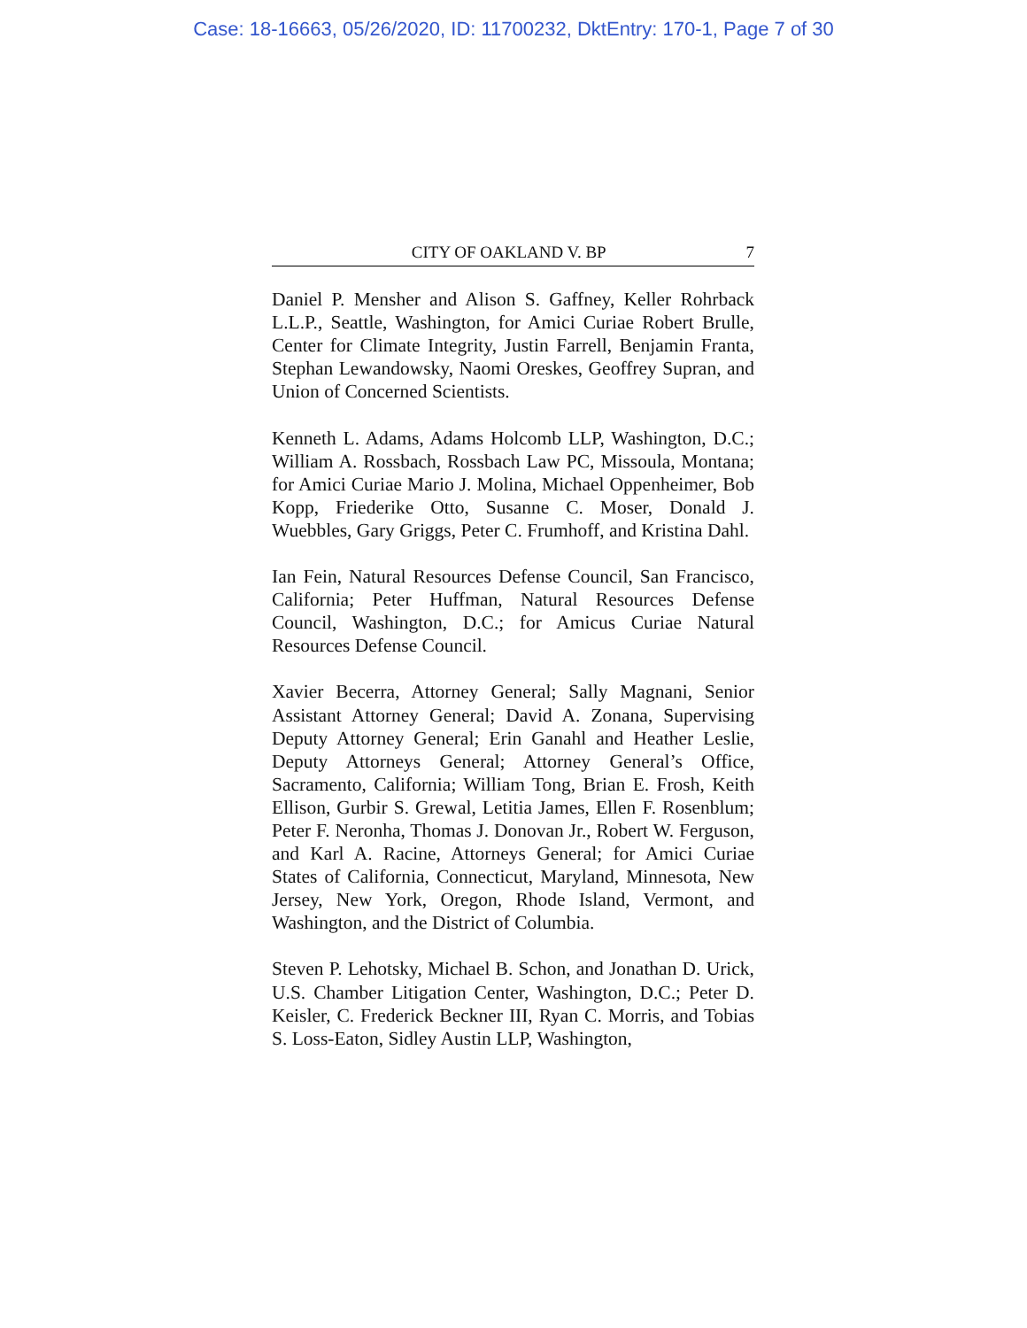Case: 18-16663, 05/26/2020, ID: 11700232, DktEntry: 170-1, Page 7 of 30
CITY OF OAKLAND V. BP 7
Daniel P. Mensher and Alison S. Gaffney, Keller Rohrback L.L.P., Seattle, Washington, for Amici Curiae Robert Brulle, Center for Climate Integrity, Justin Farrell, Benjamin Franta, Stephan Lewandowsky, Naomi Oreskes, Geoffrey Supran, and Union of Concerned Scientists.
Kenneth L. Adams, Adams Holcomb LLP, Washington, D.C.; William A. Rossbach, Rossbach Law PC, Missoula, Montana; for Amici Curiae Mario J. Molina, Michael Oppenheimer, Bob Kopp, Friederike Otto, Susanne C. Moser, Donald J. Wuebbles, Gary Griggs, Peter C. Frumhoff, and Kristina Dahl.
Ian Fein, Natural Resources Defense Council, San Francisco, California; Peter Huffman, Natural Resources Defense Council, Washington, D.C.; for Amicus Curiae Natural Resources Defense Council.
Xavier Becerra, Attorney General; Sally Magnani, Senior Assistant Attorney General; David A. Zonana, Supervising Deputy Attorney General; Erin Ganahl and Heather Leslie, Deputy Attorneys General; Attorney General’s Office, Sacramento, California; William Tong, Brian E. Frosh, Keith Ellison, Gurbir S. Grewal, Letitia James, Ellen F. Rosenblum; Peter F. Neronha, Thomas J. Donovan Jr., Robert W. Ferguson, and Karl A. Racine, Attorneys General; for Amici Curiae States of California, Connecticut, Maryland, Minnesota, New Jersey, New York, Oregon, Rhode Island, Vermont, and Washington, and the District of Columbia.
Steven P. Lehotsky, Michael B. Schon, and Jonathan D. Urick, U.S. Chamber Litigation Center, Washington, D.C.; Peter D. Keisler, C. Frederick Beckner III, Ryan C. Morris, and Tobias S. Loss-Eaton, Sidley Austin LLP, Washington,